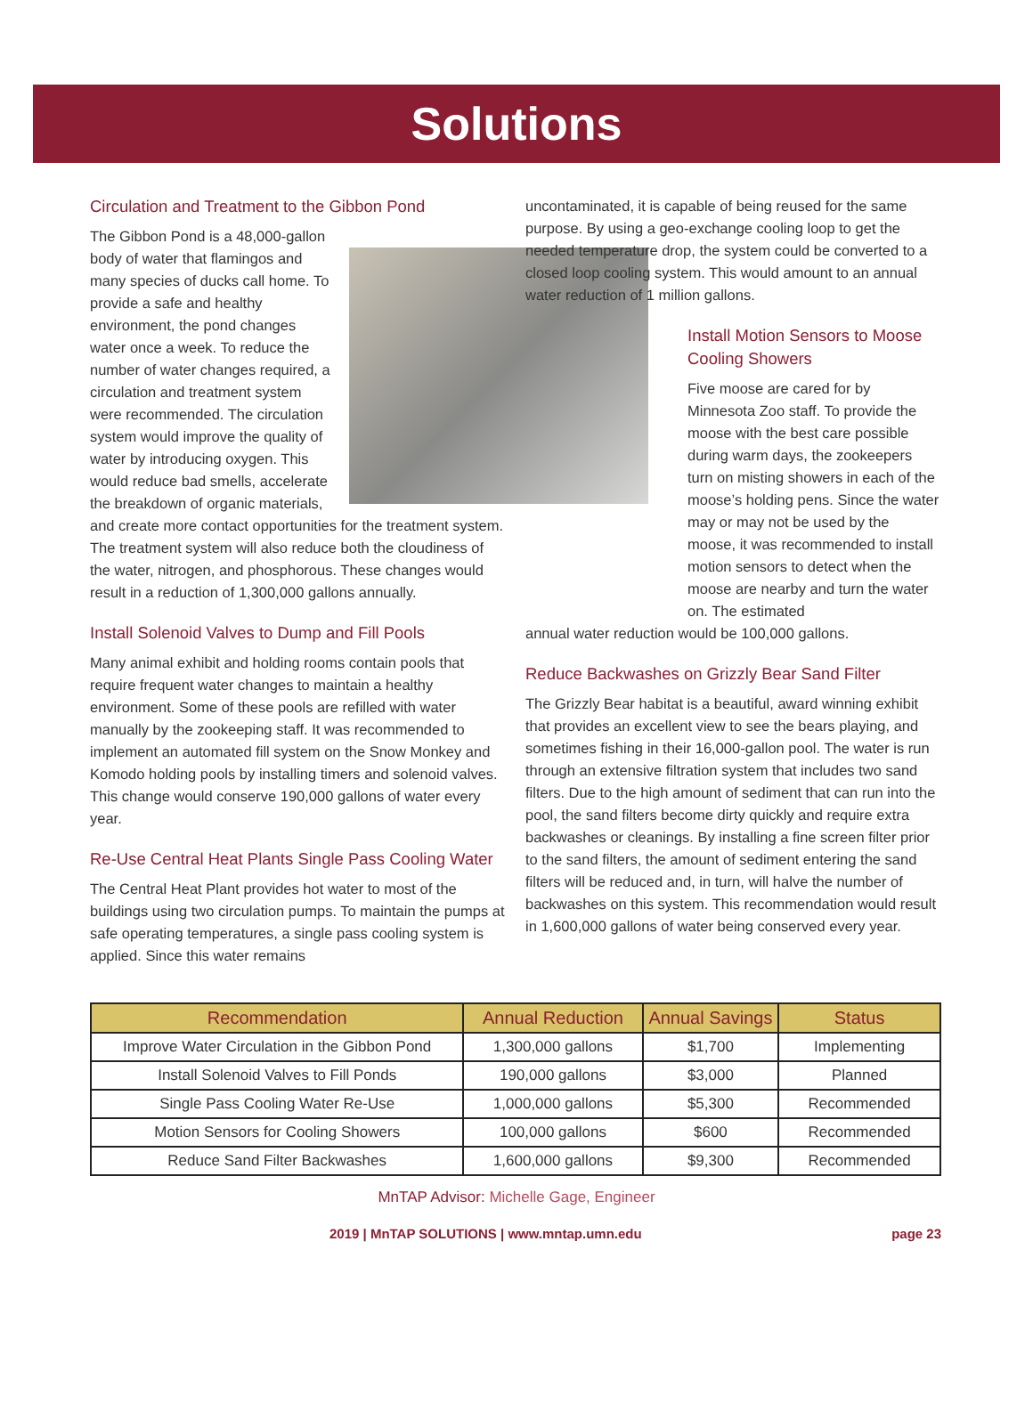Solutions
Circulation and Treatment to the Gibbon Pond
The Gibbon Pond is a 48,000-gallon body of water that flamingos and many species of ducks call home. To provide a safe and healthy environment, the pond changes water once a week. To reduce the number of water changes required, a circulation and treatment system were recommended. The circulation system would improve the quality of water by introducing oxygen. This would reduce bad smells, accelerate the breakdown of organic materials, and create more contact opportunities for the treatment system. The treatment system will also reduce both the cloudiness of the water, nitrogen, and phosphorous. These changes would result in a reduction of 1,300,000 gallons annually.
Install Solenoid Valves to Dump and Fill Pools
Many animal exhibit and holding rooms contain pools that require frequent water changes to maintain a healthy environment. Some of these pools are refilled with water manually by the zookeeping staff. It was recommended to implement an automated fill system on the Snow Monkey and Komodo holding pools by installing timers and solenoid valves. This change would conserve 190,000 gallons of water every year.
Re-Use Central Heat Plants Single Pass Cooling Water
The Central Heat Plant provides hot water to most of the buildings using two circulation pumps. To maintain the pumps at safe operating temperatures, a single pass cooling system is applied. Since this water remains
uncontaminated, it is capable of being reused for the same purpose. By using a geo-exchange cooling loop to get the needed temperature drop, the system could be converted to a closed loop cooling system. This would amount to an annual water reduction of 1 million gallons.
Install Motion Sensors to Moose Cooling Showers
Five moose are cared for by Minnesota Zoo staff. To provide the moose with the best care possible during warm days, the zookeepers turn on misting showers in each of the moose’s holding pens. Since the water may or may not be used by the moose, it was recommended to install motion sensors to detect when the moose are nearby and turn the water on. The estimated
annual water reduction would be 100,000 gallons.
Reduce Backwashes on Grizzly Bear Sand Filter
The Grizzly Bear habitat is a beautiful, award winning exhibit that provides an excellent view to see the bears playing, and sometimes fishing in their 16,000-gallon pool. The water is run through an extensive filtration system that includes two sand filters. Due to the high amount of sediment that can run into the pool, the sand filters become dirty quickly and require extra backwashes or cleanings. By installing a fine screen filter prior to the sand filters, the amount of sediment entering the sand filters will be reduced and, in turn, will halve the number of backwashes on this system. This recommendation would result in 1,600,000 gallons of water being conserved every year.
| Recommendation | Annual Reduction | Annual Savings | Status |
| --- | --- | --- | --- |
| Improve Water Circulation in the Gibbon Pond | 1,300,000 gallons | $1,700 | Implementing |
| Install Solenoid Valves to Fill Ponds | 190,000 gallons | $3,000 | Planned |
| Single Pass Cooling Water Re-Use | 1,000,000 gallons | $5,300 | Recommended |
| Motion Sensors for Cooling Showers | 100,000 gallons | $600 | Recommended |
| Reduce Sand Filter Backwashes | 1,600,000 gallons | $9,300 | Recommended |
MnTAP Advisor: Michelle Gage, Engineer
2019 | MnTAP SOLUTIONS | www.mntap.umn.edu page 23